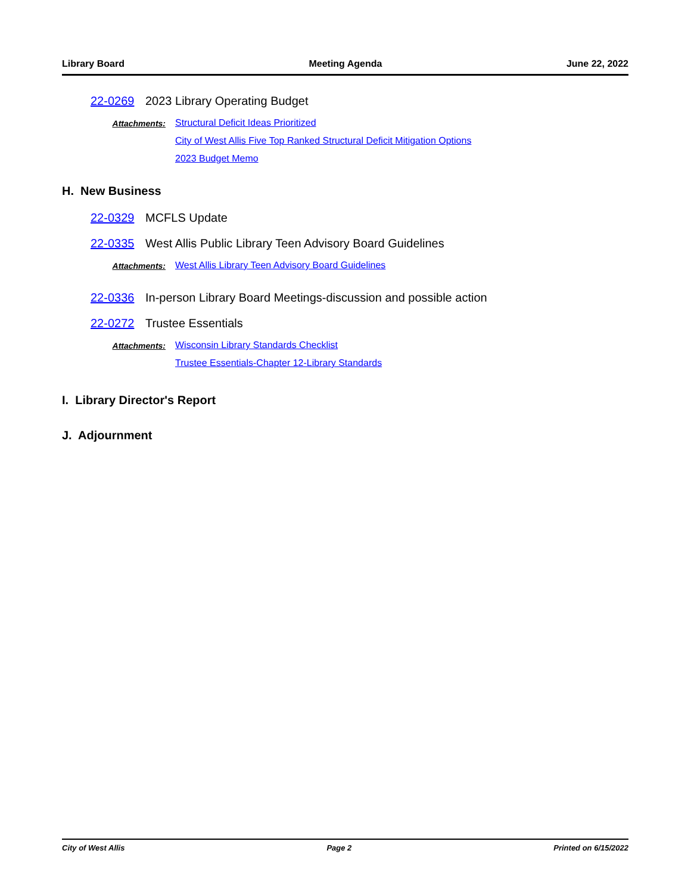Library Board Meeting Agenda June 22, 2022
22-0269 2023 Library Operating Budget
Attachments: Structural Deficit Ideas Prioritized
City of West Allis Five Top Ranked Structural Deficit Mitigation Options
2023 Budget Memo
H. New Business
22-0329 MCFLS Update
22-0335 West Allis Public Library Teen Advisory Board Guidelines
Attachments: West Allis Library Teen Advisory Board Guidelines
22-0336 In-person Library Board Meetings-discussion and possible action
22-0272 Trustee Essentials
Attachments: Wisconsin Library Standards Checklist
Trustee Essentials-Chapter 12-Library Standards
I. Library Director's Report
J. Adjournment
City of West Allis Page 2 Printed on 6/15/2022